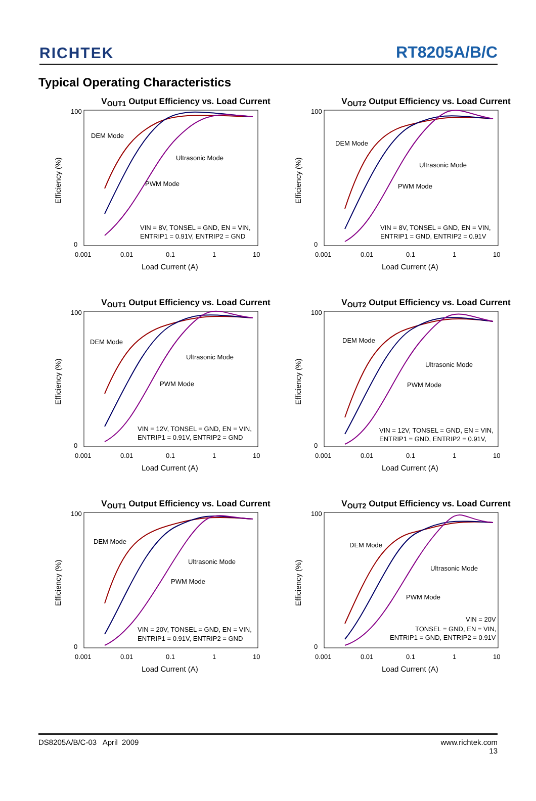RICHTEK
RT8205A/B/C
Typical Operating Characteristics
V<sub>OUT1</sub> Output Efficiency vs. Load Current
100
0
0.001
0.01
0.1
1
10
Load Current (A)
Efficiency (%)
DEM Mode
Ultrasonic Mode
PWM Mode
VIN = 8V, TONSEL = GND, EN = VIN,
ENTRIP1 = 0.91V, ENTRIP2 = GND
V<sub>OUT2</sub> Output Efficiency vs. Load Current
100
0
0.001
0.01
0.1
1
10
Load Current (A)
Efficiency (%)
DEM Mode
Ultrasonic Mode
PWM Mode
VIN = 8V, TONSEL = GND, EN = VIN,
ENTRIP1 = GND, ENTRIP2 = 0.91V
V<sub>OUT1</sub> Output Efficiency vs. Load Current
100
0
0.001
0.01
0.1
1
10
Load Current (A)
Efficiency (%)
DEM Mode
Ultrasonic Mode
PWM Mode
VIN = 12V, TONSEL = GND, EN = VIN,
ENTRIP1 = 0.91V, ENTRIP2 = GND
V<sub>OUT2</sub> Output Efficiency vs. Load Current
100
0
0.001
0.01
0.1
1
10
Load Current (A)
Efficiency (%)
DEM Mode
Ultrasonic Mode
PWM Mode
VIN = 12V, TONSEL = GND, EN = VIN,
ENTRIP1 = GND, ENTRIP2 = 0.91V,
V<sub>OUT1</sub> Output Efficiency vs. Load Current
100
0
0.001
0.01
0.1
1
10
Load Current (A)
Efficiency (%)
DEM Mode
Ultrasonic Mode
PWM Mode
VIN = 20V, TONSEL = GND, EN = VIN,
ENTRIP1 = 0.91V, ENTRIP2 = GND
V<sub>OUT2</sub> Output Efficiency vs. Load Current
100
0
0.001
0.01
0.1
1
10
Load Current (A)
Efficiency (%)
DEM Mode
Ultrasonic Mode
PWM Mode
VIN = 20V
TONSEL = GND, EN = VIN,
ENTRIP1 = GND, ENTRIP2 = 0.91V
DS8205A/B/C-03 April 2009 www.richtek.com
13